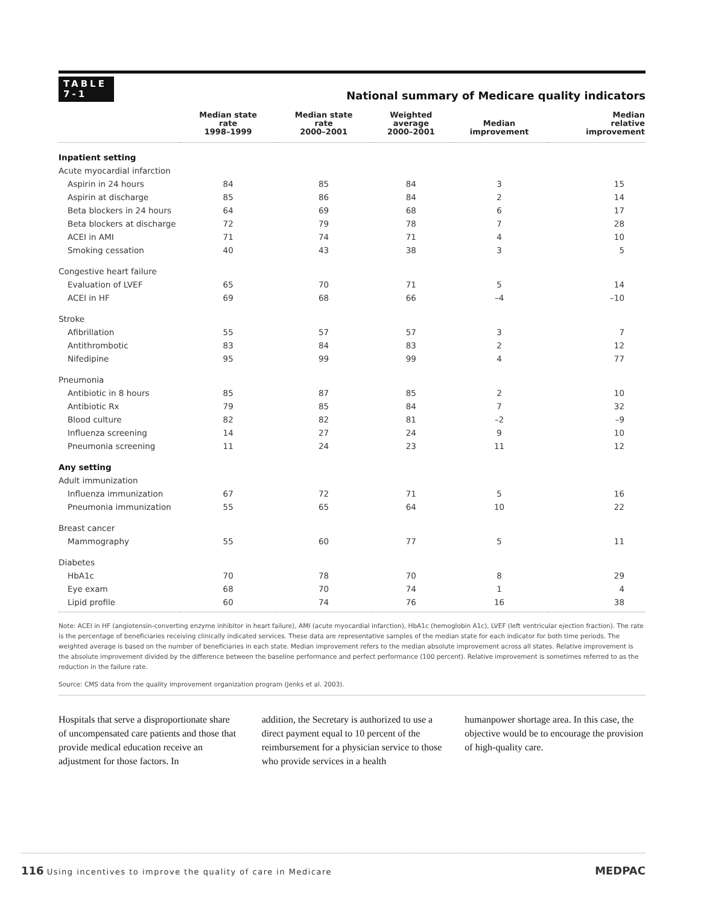TABLE
7-1
National summary of Medicare quality indicators
| | Median state rate 1998–1999 | Median state rate 2000–2001 | Weighted average 2000–2001 | Median improvement | Median relative improvement |
| --- | --- | --- | --- | --- | --- |
| Inpatient setting | | | | | |
| Acute myocardial infarction | | | | | |
| Aspirin in 24 hours | 84 | 85 | 84 | 3 | 15 |
| Aspirin at discharge | 85 | 86 | 84 | 2 | 14 |
| Beta blockers in 24 hours | 64 | 69 | 68 | 6 | 17 |
| Beta blockers at discharge | 72 | 79 | 78 | 7 | 28 |
| ACEI in AMI | 71 | 74 | 71 | 4 | 10 |
| Smoking cessation | 40 | 43 | 38 | 3 | 5 |
| Congestive heart failure | | | | | |
| Evaluation of LVEF | 65 | 70 | 71 | 5 | 14 |
| ACEI in HF | 69 | 68 | 66 | –4 | –10 |
| Stroke | | | | | |
| Afibrillation | 55 | 57 | 57 | 3 | 7 |
| Antithrombotic | 83 | 84 | 83 | 2 | 12 |
| Nifedipine | 95 | 99 | 99 | 4 | 77 |
| Pneumonia | | | | | |
| Antibiotic in 8 hours | 85 | 87 | 85 | 2 | 10 |
| Antibiotic Rx | 79 | 85 | 84 | 7 | 32 |
| Blood culture | 82 | 82 | 81 | –2 | –9 |
| Influenza screening | 14 | 27 | 24 | 9 | 10 |
| Pneumonia screening | 11 | 24 | 23 | 11 | 12 |
| Any setting | | | | | |
| Adult immunization | | | | | |
| Influenza immunization | 67 | 72 | 71 | 5 | 16 |
| Pneumonia immunization | 55 | 65 | 64 | 10 | 22 |
| Breast cancer | | | | | |
| Mammography | 55 | 60 | 77 | 5 | 11 |
| Diabetes | | | | | |
| HbA1c | 70 | 78 | 70 | 8 | 29 |
| Eye exam | 68 | 70 | 74 | 1 | 4 |
| Lipid profile | 60 | 74 | 76 | 16 | 38 |
Note: ACEI in HF (angiotensin-converting enzyme inhibitor in heart failure), AMI (acute myocardial infarction), HbA1c (hemoglobin A1c), LVEF (left ventricular ejection fraction). The rate is the percentage of beneficiaries receiving clinically indicated services. These data are representative samples of the median state for each indicator for both time periods. The weighted average is based on the number of beneficiaries in each state. Median improvement refers to the median absolute improvement across all states. Relative improvement is the absolute improvement divided by the difference between the baseline performance and perfect performance (100 percent). Relative improvement is sometimes referred to as the reduction in the failure rate.
Source: CMS data from the quality improvement organization program (Jenks et al. 2003).
Hospitals that serve a disproportionate share of uncompensated care patients and those that provide medical education receive an adjustment for those factors. In
addition, the Secretary is authorized to use a direct payment equal to 10 percent of the reimbursement for a physician service to those who provide services in a health
humanpower shortage area. In this case, the objective would be to encourage the provision of high-quality care.
116 Using incentives to improve the quality of care in Medicare
MEDPAC